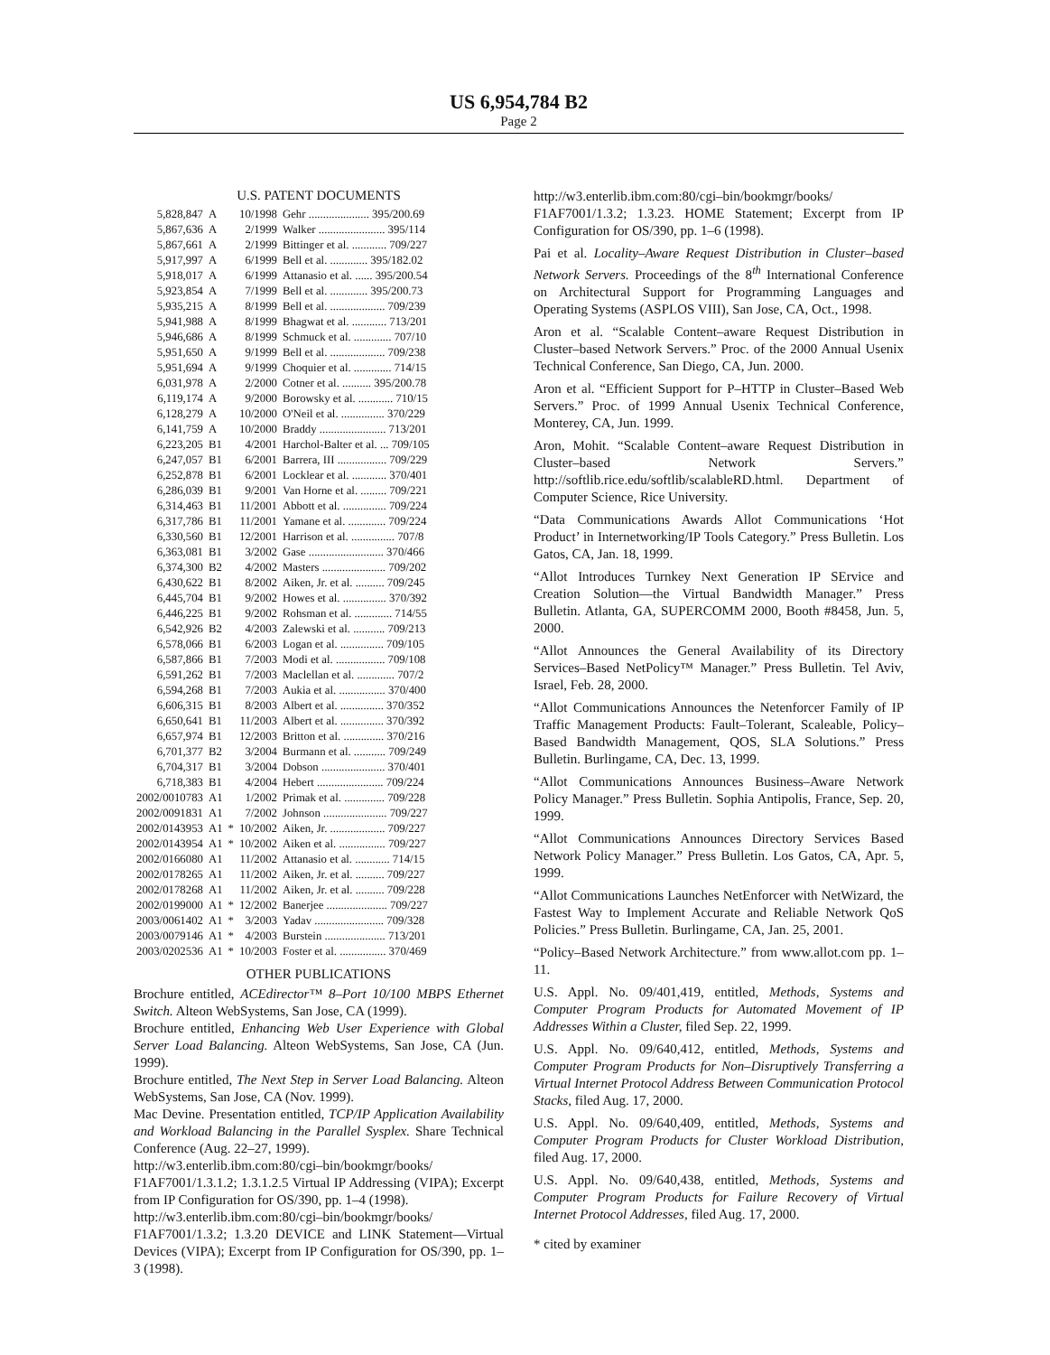US 6,954,784 B2
Page 2
U.S. PATENT DOCUMENTS
| 5,828,847 | A | | 10/1998 | Gehr ..................... 395/200.69 |
| 5,867,636 | A | | 2/1999 | Walker ....................... 395/114 |
| 5,867,661 | A | | 2/1999 | Bittinger et al. ............ 709/227 |
| 5,917,997 | A | | 6/1999 | Bell et al. ............. 395/182.02 |
| 5,918,017 | A | | 6/1999 | Attanasio et al. ...... 395/200.54 |
| 5,923,854 | A | | 7/1999 | Bell et al. ............. 395/200.73 |
| 5,935,215 | A | | 8/1999 | Bell et al. ................... 709/239 |
| 5,941,988 | A | | 8/1999 | Bhagwat et al. ............ 713/201 |
| 5,946,686 | A | | 8/1999 | Schmuck et al. ............. 707/10 |
| 5,951,650 | A | | 9/1999 | Bell et al. ................... 709/238 |
| 5,951,694 | A | | 9/1999 | Choquier et al. ............. 714/15 |
| 6,031,978 | A | | 2/2000 | Cotner et al. .......... 395/200.78 |
| 6,119,174 | A | | 9/2000 | Borowsky et al. ............ 710/15 |
| 6,128,279 | A | | 10/2000 | O'Neil et al. ............... 370/229 |
| 6,141,759 | A | | 10/2000 | Braddy ....................... 713/201 |
| 6,223,205 | B1 | | 4/2001 | Harchol-Balter et al. ... 709/105 |
| 6,247,057 | B1 | | 6/2001 | Barrera, III ................. 709/229 |
| 6,252,878 | B1 | | 6/2001 | Locklear et al. ............ 370/401 |
| 6,286,039 | B1 | | 9/2001 | Van Horne et al. ......... 709/221 |
| 6,314,463 | B1 | | 11/2001 | Abbott et al. ............... 709/224 |
| 6,317,786 | B1 | | 11/2001 | Yamane et al. ............. 709/224 |
| 6,330,560 | B1 | | 12/2001 | Harrison et al. ............... 707/8 |
| 6,363,081 | B1 | | 3/2002 | Gase .......................... 370/466 |
| 6,374,300 | B2 | | 4/2002 | Masters ...................... 709/202 |
| 6,430,622 | B1 | | 8/2002 | Aiken, Jr. et al. .......... 709/245 |
| 6,445,704 | B1 | | 9/2002 | Howes et al. ............... 370/392 |
| 6,446,225 | B1 | | 9/2002 | Rohsman et al. ............. 714/55 |
| 6,542,926 | B2 | | 4/2003 | Zalewski et al. ........... 709/213 |
| 6,578,066 | B1 | | 6/2003 | Logan et al. ............... 709/105 |
| 6,587,866 | B1 | | 7/2003 | Modi et al. ................. 709/108 |
| 6,591,262 | B1 | | 7/2003 | Maclellan et al. ............. 707/2 |
| 6,594,268 | B1 | | 7/2003 | Aukia et al. ................ 370/400 |
| 6,606,315 | B1 | | 8/2003 | Albert et al. ............... 370/352 |
| 6,650,641 | B1 | | 11/2003 | Albert et al. ............... 370/392 |
| 6,657,974 | B1 | | 12/2003 | Britton et al. .............. 370/216 |
| 6,701,377 | B2 | | 3/2004 | Burmann et al. ........... 709/249 |
| 6,704,317 | B1 | | 3/2004 | Dobson ...................... 370/401 |
| 6,718,383 | B1 | | 4/2004 | Hebert ....................... 709/224 |
| 2002/0010783 | A1 | | 1/2002 | Primak et al. .............. 709/228 |
| 2002/0091831 | A1 | | 7/2002 | Johnson ...................... 709/227 |
| 2002/0143953 | A1 | * | 10/2002 | Aiken, Jr. ................... 709/227 |
| 2002/0143954 | A1 | * | 10/2002 | Aiken et al. ................ 709/227 |
| 2002/0166080 | A1 | | 11/2002 | Attanasio et al. ............ 714/15 |
| 2002/0178265 | A1 | | 11/2002 | Aiken, Jr. et al. .......... 709/227 |
| 2002/0178268 | A1 | | 11/2002 | Aiken, Jr. et al. .......... 709/228 |
| 2002/0199000 | A1 | * | 12/2002 | Banerjee ..................... 709/227 |
| 2003/0061402 | A1 | * | 3/2003 | Yadav ........................ 709/328 |
| 2003/0079146 | A1 | * | 4/2003 | Burstein ..................... 713/201 |
| 2003/0202536 | A1 | * | 10/2003 | Foster et al. ................ 370/469 |
OTHER PUBLICATIONS
Brochure entitled, ACEdirector™ 8–Port 10/100 MBPS Ethernet Switch. Alteon WebSystems, San Jose, CA (1999).
Brochure entitled, Enhancing Web User Experience with Global Server Load Balancing. Alteon WebSystems, San Jose, CA (Jun. 1999).
Brochure entitled, The Next Step in Server Load Balancing. Alteon WebSystems, San Jose, CA (Nov. 1999).
Mac Devine. Presentation entitled, TCP/IP Application Availability and Workload Balancing in the Parallel Sysplex. Share Technical Conference (Aug. 22–27, 1999).
http://w3.enterlib.ibm.com:80/cgi–bin/bookmgr/books/ F1AF7001/1.3.1.2; 1.3.1.2.5 Virtual IP Addressing (VIPA); Excerpt from IP Configuration for OS/390, pp. 1–4 (1998).
http://w3.enterlib.ibm.com:80/cgi–bin/bookmgr/books/ F1AF7001/1.3.2; 1.3.20 DEVICE and LINK Statement—Virtual Devices (VIPA); Excerpt from IP Configuration for OS/390, pp. 1–3 (1998).
http://w3.enterlib.ibm.com:80/cgi–bin/bookmgr/books/ F1AF7001/1.3.2; 1.3.23. HOME Statement; Excerpt from IP Configuration for OS/390, pp. 1–6 (1998).
Pai et al. Locality–Aware Request Distribution in Cluster–based Network Servers. Proceedings of the 8<sup>th</sup> International Conference on Architectural Support for Programming Languages and Operating Systems (ASPLOS VIII), San Jose, CA, Oct., 1998.
Aron et al. “Scalable Content–aware Request Distribution in Cluster–based Network Servers.” Proc. of the 2000 Annual Usenix Technical Conference, San Diego, CA, Jun. 2000.
Aron et al. “Efficient Support for P–HTTP in Cluster–Based Web Servers.” Proc. of 1999 Annual Usenix Technical Conference, Monterey, CA, Jun. 1999.
Aron, Mohit. “Scalable Content–aware Request Distribution in Cluster–based Network Servers.” http://softlib.rice.edu/softlib/scalableRD.html. Department of Computer Science, Rice University.
“Data Communications Awards Allot Communications ‘Hot Product’ in Internetworking/IP Tools Category.” Press Bulletin. Los Gatos, CA, Jan. 18, 1999.
“Allot Introduces Turnkey Next Generation IP SErvice and Creation Solution—the Virtual Bandwidth Manager.” Press Bulletin. Atlanta, GA, SUPERCOMM 2000, Booth #8458, Jun. 5, 2000.
“Allot Announces the General Availability of its Directory Services–Based NetPolicy™ Manager.” Press Bulletin. Tel Aviv, Israel, Feb. 28, 2000.
“Allot Communications Announces the Netenforcer Family of IP Traffic Management Products: Fault–Tolerant, Scaleable, Policy–Based Bandwidth Management, QOS, SLA Solutions.” Press Bulletin. Burlingame, CA, Dec. 13, 1999.
“Allot Communications Announces Business–Aware Network Policy Manager.” Press Bulletin. Sophia Antipolis, France, Sep. 20, 1999.
“Allot Communications Announces Directory Services Based Network Policy Manager.” Press Bulletin. Los Gatos, CA, Apr. 5, 1999.
“Allot Communications Launches NetEnforcer with NetWizard, the Fastest Way to Implement Accurate and Reliable Network QoS Policies.” Press Bulletin. Burlingame, CA, Jan. 25, 2001.
“Policy–Based Network Architecture.” from www.allot.com pp. 1–11.
U.S. Appl. No. 09/401,419, entitled, Methods, Systems and Computer Program Products for Automated Movement of IP Addresses Within a Cluster, filed Sep. 22, 1999.
U.S. Appl. No. 09/640,412, entitled, Methods, Systems and Computer Program Products for Non–Disruptively Transferring a Virtual Internet Protocol Address Between Communication Protocol Stacks, filed Aug. 17, 2000.
U.S. Appl. No. 09/640,409, entitled, Methods, Systems and Computer Program Products for Cluster Workload Distribution, filed Aug. 17, 2000.
U.S. Appl. No. 09/640,438, entitled, Methods, Systems and Computer Program Products for Failure Recovery of Virtual Internet Protocol Addresses, filed Aug. 17, 2000.
* cited by examiner